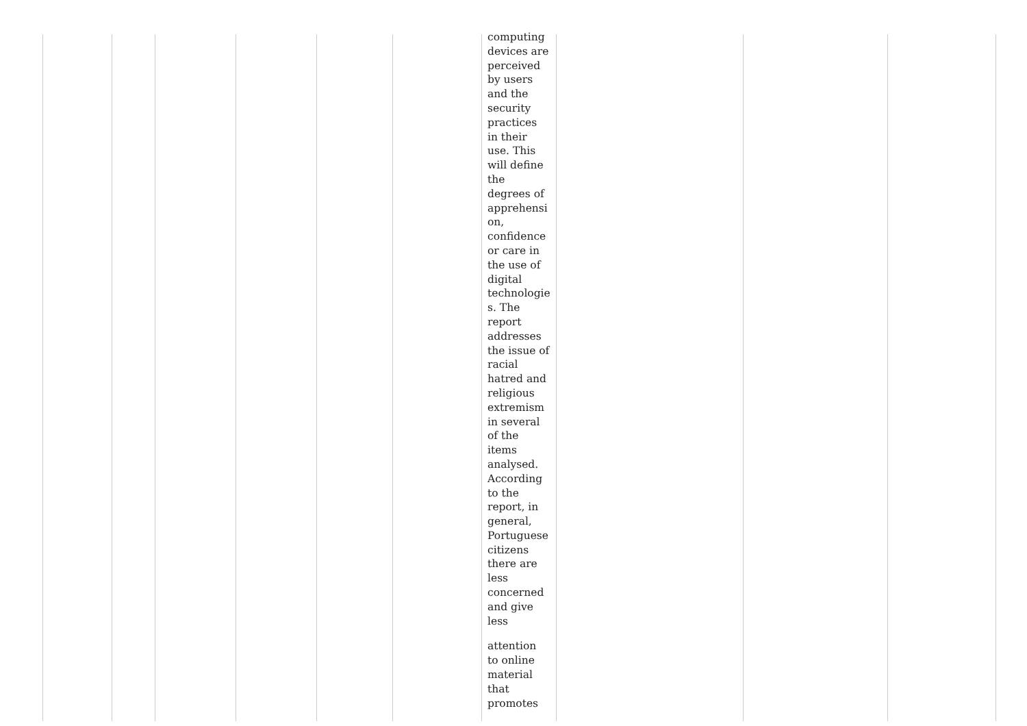| | | | | | | computing devices are perceived by users and the security practices in their use. This will define the degrees of apprehensi on, confidence or care in the use of digital technologie s. The report addresses the issue of racial hatred and religious extremism in several of the items analysed. According to the report, in general, Portuguese citizens there are less concerned and give less attention to online material that promotes | | | |